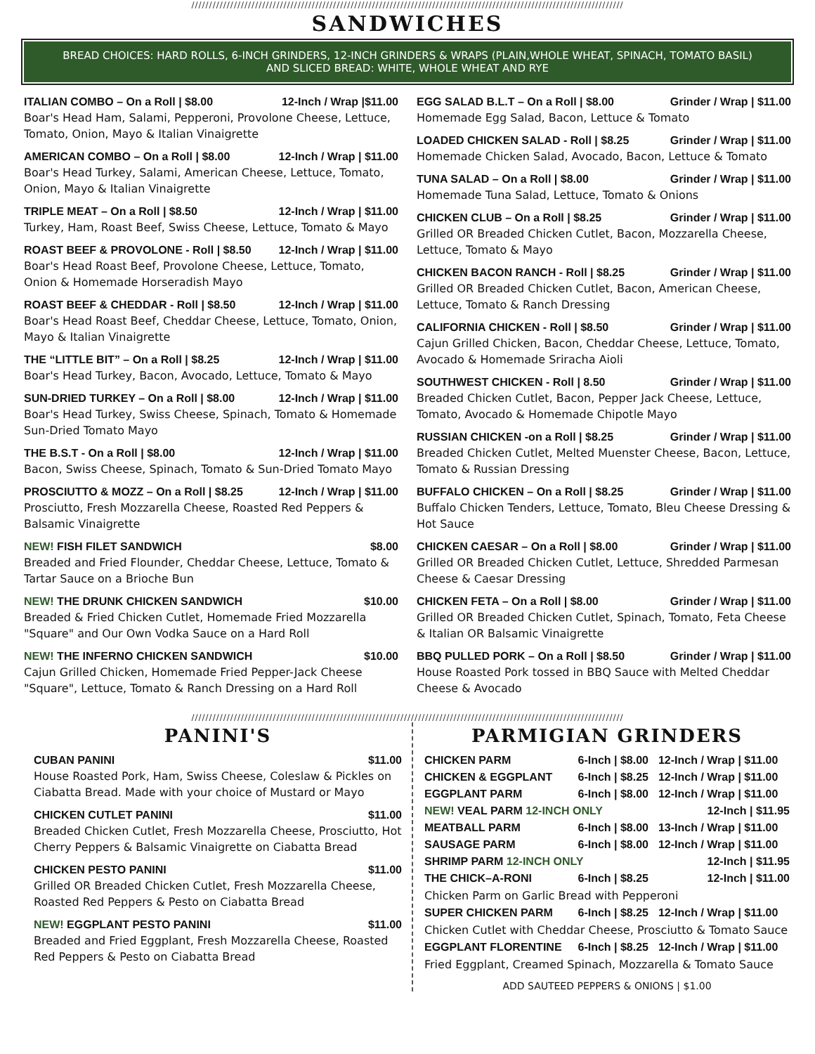//////////////////////////////////////////////////////////////////////////////////////////////////////////////////////////
SANDWICHES
BREAD CHOICES: HARD ROLLS, 6-INCH GRINDERS, 12-INCH GRINDERS & WRAPS (PLAIN,WHOLE WHEAT, SPINACH, TOMATO BASIL)
AND SLICED BREAD: WHITE, WHOLE WHEAT AND RYE
ITALIAN COMBO – On a Roll | $8.00 12-Inch / Wrap |$11.00
Boar's Head Ham, Salami, Pepperoni, Provolone Cheese, Lettuce, Tomato, Onion, Mayo & Italian Vinaigrette
AMERICAN COMBO – On a Roll | $8.00 12-Inch / Wrap | $11.00
Boar's Head Turkey, Salami, American Cheese, Lettuce, Tomato, Onion, Mayo & Italian Vinaigrette
TRIPLE MEAT – On a Roll | $8.50 12-Inch / Wrap | $11.00
Turkey, Ham, Roast Beef, Swiss Cheese, Lettuce, Tomato & Mayo
ROAST BEEF & PROVOLONE - Roll | $8.50 12-Inch / Wrap | $11.00
Boar's Head Roast Beef, Provolone Cheese, Lettuce, Tomato, Onion & Homemade Horseradish Mayo
ROAST BEEF & CHEDDAR - Roll | $8.50 12-Inch / Wrap | $11.00
Boar's Head Roast Beef, Cheddar Cheese, Lettuce, Tomato, Onion, Mayo & Italian Vinaigrette
THE “LITTLE BIT” – On a Roll | $8.25 12-Inch / Wrap | $11.00
Boar's Head Turkey, Bacon, Avocado, Lettuce, Tomato & Mayo
SUN-DRIED TURKEY – On a Roll | $8.00 12-Inch / Wrap | $11.00
Boar's Head Turkey, Swiss Cheese, Spinach, Tomato & Homemade Sun-Dried Tomato Mayo
THE B.S.T - On a Roll | $8.00 12-Inch / Wrap | $11.00
Bacon, Swiss Cheese, Spinach, Tomato & Sun-Dried Tomato Mayo
PROSCIUTTO & MOZZ – On a Roll | $8.25 12-Inch / Wrap | $11.00
Prosciutto, Fresh Mozzarella Cheese, Roasted Red Peppers & Balsamic Vinaigrette
NEW! FISH FILET SANDWICH $8.00
Breaded and Fried Flounder, Cheddar Cheese, Lettuce, Tomato & Tartar Sauce on a Brioche Bun
NEW! THE DRUNK CHICKEN SANDWICH $10.00
Breaded & Fried Chicken Cutlet, Homemade Fried Mozzarella "Square" and Our Own Vodka Sauce on a Hard Roll
NEW! THE INFERNO CHICKEN SANDWICH $10.00
Cajun Grilled Chicken, Homemade Fried Pepper-Jack Cheese "Square", Lettuce, Tomato & Ranch Dressing on a Hard Roll
EGG SALAD B.L.T – On a Roll | $8.00 Grinder / Wrap | $11.00
Homemade Egg Salad, Bacon, Lettuce & Tomato
LOADED CHICKEN SALAD - Roll | $8.25 Grinder / Wrap | $11.00
Homemade Chicken Salad, Avocado, Bacon, Lettuce & Tomato
TUNA SALAD – On a Roll | $8.00 Grinder / Wrap | $11.00
Homemade Tuna Salad, Lettuce, Tomato & Onions
CHICKEN CLUB – On a Roll | $8.25 Grinder / Wrap | $11.00
Grilled OR Breaded Chicken Cutlet, Bacon, Mozzarella Cheese, Lettuce, Tomato & Mayo
CHICKEN BACON RANCH - Roll | $8.25 Grinder / Wrap | $11.00
Grilled OR Breaded Chicken Cutlet, Bacon, American Cheese, Lettuce, Tomato & Ranch Dressing
CALIFORNIA CHICKEN - Roll | $8.50 Grinder / Wrap | $11.00
Cajun Grilled Chicken, Bacon, Cheddar Cheese, Lettuce, Tomato, Avocado & Homemade Sriracha Aioli
SOUTHWEST CHICKEN - Roll | 8.50 Grinder / Wrap | $11.00
Breaded Chicken Cutlet, Bacon, Pepper Jack Cheese, Lettuce, Tomato, Avocado & Homemade Chipotle Mayo
RUSSIAN CHICKEN -on a Roll | $8.25 Grinder / Wrap | $11.00
Breaded Chicken Cutlet, Melted Muenster Cheese, Bacon, Lettuce, Tomato & Russian Dressing
BUFFALO CHICKEN – On a Roll | $8.25 Grinder / Wrap | $11.00
Buffalo Chicken Tenders, Lettuce, Tomato, Bleu Cheese Dressing & Hot Sauce
CHICKEN CAESAR – On a Roll | $8.00 Grinder / Wrap | $11.00
Grilled OR Breaded Chicken Cutlet, Lettuce, Shredded Parmesan Cheese & Caesar Dressing
CHICKEN FETA – On a Roll | $8.00 Grinder / Wrap | $11.00
Grilled OR Breaded Chicken Cutlet, Spinach, Tomato, Feta Cheese & Italian OR Balsamic Vinaigrette
BBQ PULLED PORK – On a Roll | $8.50 Grinder / Wrap | $11.00
House Roasted Pork tossed in BBQ Sauce with Melted Cheddar Cheese & Avocado
//////////////////////////////////////////////////////////////////////////////////////////////////////////////////////////
PANINI'S
CUBAN PANINI $11.00
House Roasted Pork, Ham, Swiss Cheese, Coleslaw & Pickles on Ciabatta Bread. Made with your choice of Mustard or Mayo
CHICKEN CUTLET PANINI $11.00
Breaded Chicken Cutlet, Fresh Mozzarella Cheese, Prosciutto, Hot Cherry Peppers & Balsamic Vinaigrette on Ciabatta Bread
CHICKEN PESTO PANINI $11.00
Grilled OR Breaded Chicken Cutlet, Fresh Mozzarella Cheese, Roasted Red Peppers & Pesto on Ciabatta Bread
NEW! EGGPLANT PESTO PANINI $11.00
Breaded and Fried Eggplant, Fresh Mozzarella Cheese, Roasted Red Peppers & Pesto on Ciabatta Bread
PARMIGIAN GRINDERS
| CHICKEN PARM | 6-Inch / $8.00 | 12-Inch / Wrap / $11.00 |
| CHICKEN & EGGPLANT | 6-Inch / $8.25 | 12-Inch / Wrap / $11.00 |
| EGGPLANT PARM | 6-Inch / $8.00 | 12-Inch / Wrap / $11.00 |
| NEW! VEAL PARM 12-INCH ONLY | | 12-Inch / $11.95 |
| MEATBALL PARM | 6-Inch / $8.00 | 13-Inch / Wrap / $11.00 |
| SAUSAGE PARM | 6-Inch / $8.00 | 12-Inch / Wrap / $11.00 |
| SHRIMP PARM 12-INCH ONLY | | 12-Inch / $11.95 |
| THE CHICK–A-RONI | 6-Inch / $8.25 | 12-Inch / $11.00 |
| Chicken Parm on Garlic Bread with Pepperoni | | |
| SUPER CHICKEN PARM | 6-Inch / $8.25 | 12-Inch / Wrap / $11.00 |
| Chicken Cutlet with Cheddar Cheese, Prosciutto & Tomato Sauce | | |
| EGGPLANT FLORENTINE | 6-Inch / $8.25 | 12-Inch / Wrap / $11.00 |
| Fried Eggplant, Creamed Spinach, Mozzarella & Tomato Sauce | | |
ADD SAUTEED PEPPERS & ONIONS | $1.00